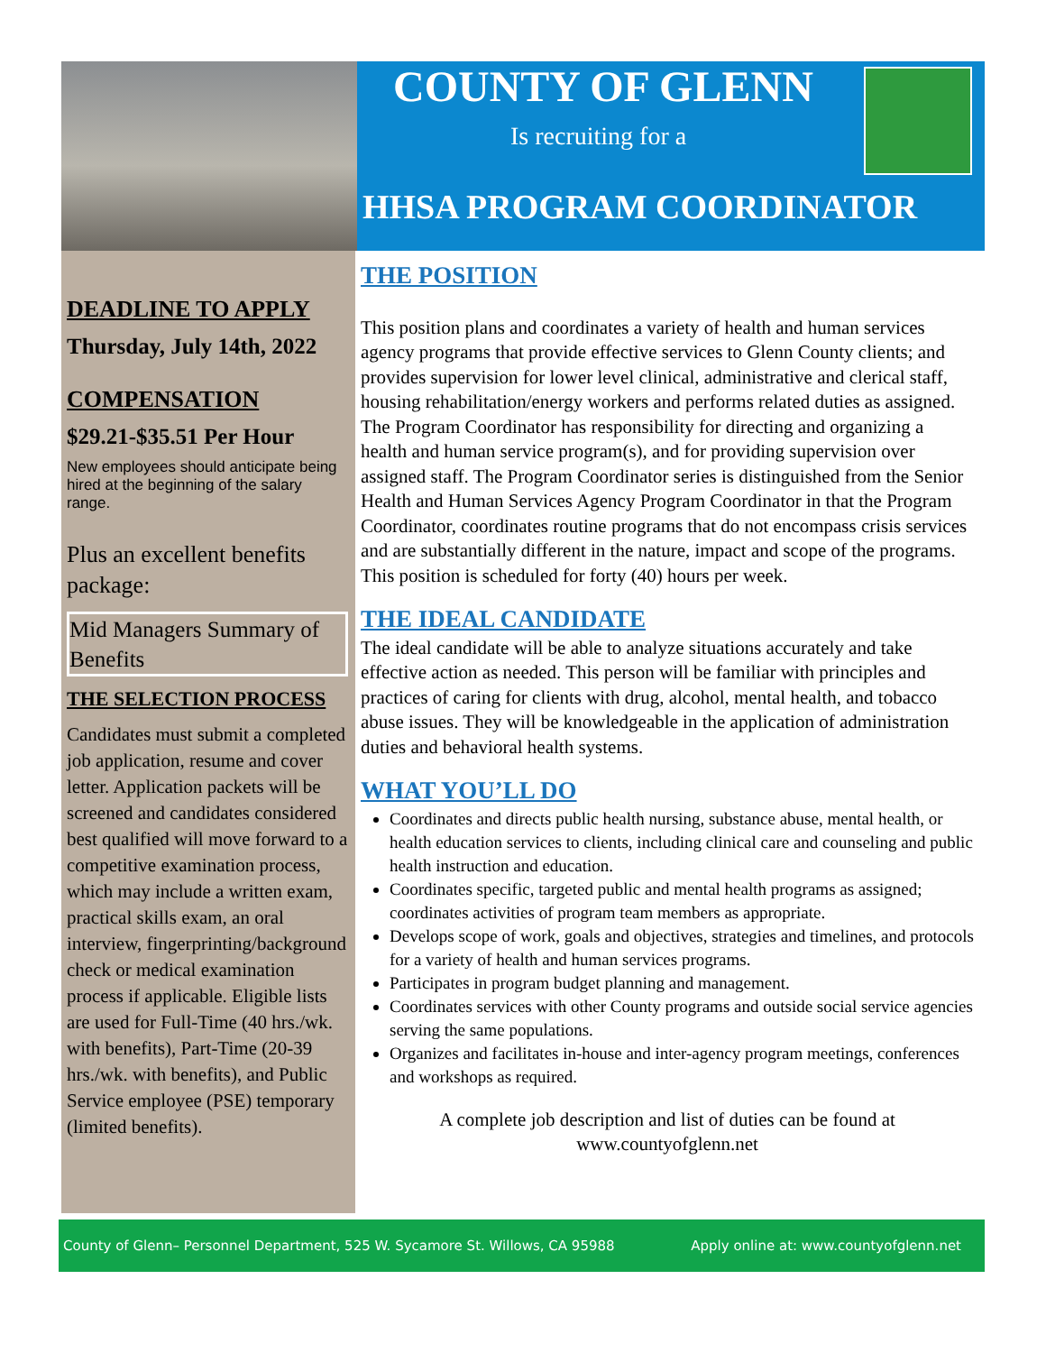COUNTY OF GLENN
Is recruiting for a
HHSA PROGRAM COORDINATOR
DEADLINE TO APPLY
Thursday, July 14th, 2022
COMPENSATION
$29.21-$35.51 Per Hour
New employees should anticipate being hired at the beginning of the salary range.
Plus an excellent benefits package:
Mid Managers Summary of Benefits
THE SELECTION PROCESS
Candidates must submit a completed job application, resume and cover letter. Application packets will be screened and candidates considered best qualified will move forward to a competitive examination process, which may include a written exam, practical skills exam, an oral interview, fingerprinting/background check or medical examination process if applicable. Eligible lists are used for Full-Time (40 hrs./wk. with benefits), Part-Time (20-39 hrs./wk. with benefits), and Public Service employee (PSE) temporary (limited benefits).
THE POSITION
This position plans and coordinates a variety of health and human services agency programs that provide effective services to Glenn County clients; and provides supervision for lower level clinical, administrative and clerical staff, housing rehabilitation/energy workers and performs related duties as assigned. The Program Coordinator has responsibility for directing and organizing a health and human service program(s), and for providing supervision over assigned staff. The Program Coordinator series is distinguished from the Senior Health and Human Services Agency Program Coordinator in that the Program Coordinator, coordinates routine programs that do not encompass crisis services and are substantially different in the nature, impact and scope of the programs. This position is scheduled for forty (40) hours per week.
THE IDEAL CANDIDATE
The ideal candidate will be able to analyze situations accurately and take effective action as needed. This person will be familiar with principles and practices of caring for clients with drug, alcohol, mental health, and tobacco abuse issues. They will be knowledgeable in the application of administration duties and behavioral health systems.
WHAT YOU’LL DO
Coordinates and directs public health nursing, substance abuse, mental health, or health education services to clients, including clinical care and counseling and public health instruction and education.
Coordinates specific, targeted public and mental health programs as assigned; coordinates activities of program team members as appropriate.
Develops scope of work, goals and objectives, strategies and timelines, and protocols for a variety of health and human services programs.
Participates in program budget planning and management.
Coordinates services with other County programs and outside social service agencies serving the same populations.
Organizes and facilitates in-house and inter-agency program meetings, conferences and workshops as required.
A complete job description and list of duties can be found at
www.countyofglenn.net
County of Glenn– Personnel Department, 525 W. Sycamore St. Willows, CA 95988 Apply online at: www.countyofglenn.net